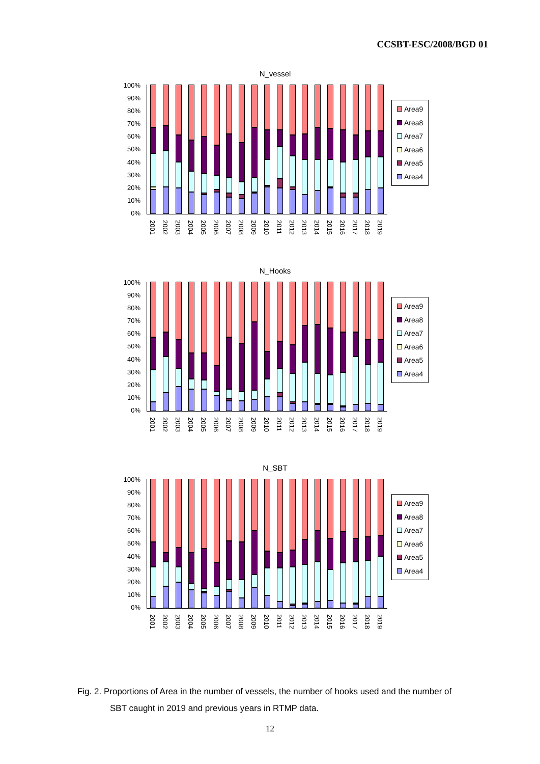CCSBT-ESC/2008/BGD 01
N_vessel
100%
90%
80%
70%
60%
50%
40%
30%
20%
10%
0%
Area9
Area8
Area7
Area6
Area5
Area4
2001
2002
2003
2004
2005
2006
2007
2008
2009
2010
2011
2012
2013
2014
2015
2016
2017
2018
2019
N_Hooks
100%
90%
80%
70%
60%
50%
40%
30%
20%
10%
0%
Area9
Area8
Area7
Area6
Area5
Area4
2001
2002
2003
2004
2005
2006
2007
2008
2009
2010
2011
2012
2013
2014
2015
2016
2017
2018
2019
N_SBT
100%
90%
80%
70%
60%
50%
40%
30%
20%
10%
0%
Area9
Area8
Area7
Area6
Area5
Area4
2001
2002
2003
2004
2005
2006
2007
2008
2009
2010
2011
2012
2013
2014
2015
2016
2017
2018
2019
Fig. 2. Proportions of Area in the number of vessels, the number of hooks used and the number of
SBT caught in 2019 and previous years in RTMP data.
12